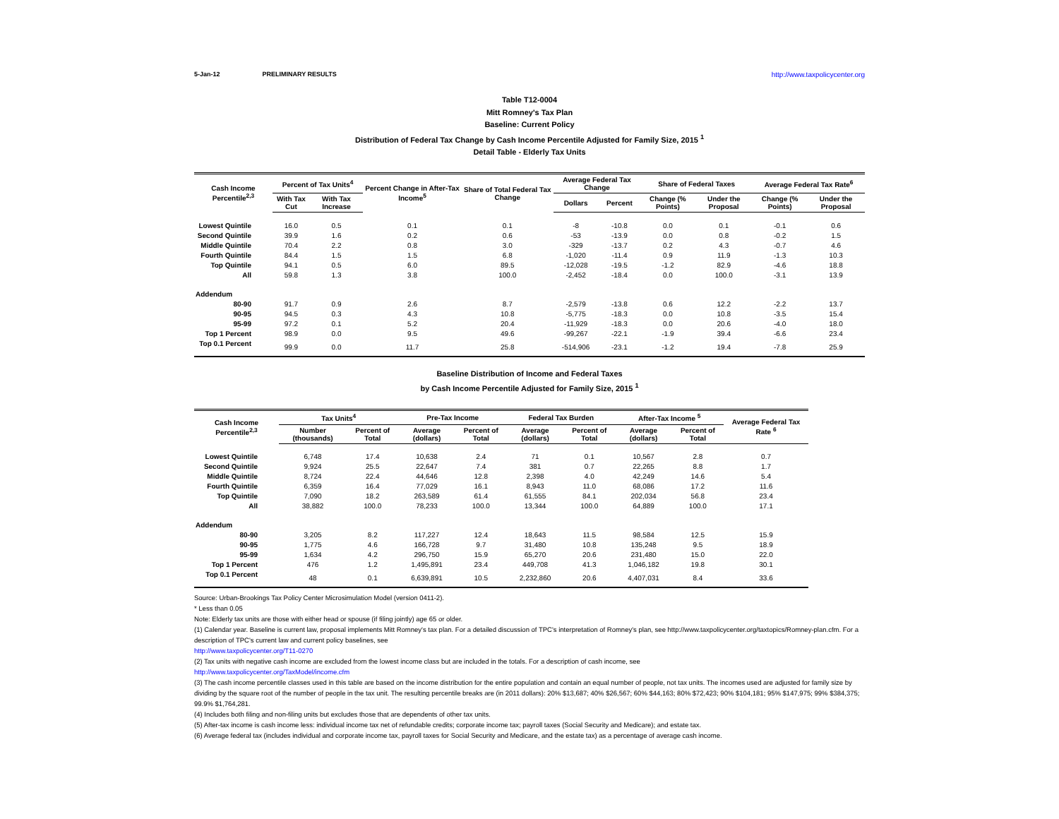5-Jan-12 PRELIMINARY RESULTS http://www.taxpolicycenter.org
Table T12-0004
Mitt Romney's Tax Plan
Baseline: Current Policy
Distribution of Federal Tax Change by Cash Income Percentile Adjusted for Family Size, 2015 <sup>1</sup>
Detail Table - Elderly Tax Units
| Cash Income Percentile<sup>2,3</sup> | Percent of Tax Units<sup>4</sup> | | Percent Change in After-Tax Income<sup>5</sup> | Share of Total Federal Tax Change | Average Federal Tax Change | | Share of Federal Taxes | | Average Federal Tax Rate<sup>6</sup> | |
| --- | --- | --- | --- | --- | --- | --- | --- | --- | --- | --- |
| | With Tax Cut | With Tax Increase | | | Dollars | Percent | Change (% Points) | Under the Proposal | Change (% Points) | Under the Proposal |
| Lowest Quintile | 16.0 | 0.5 | 0.1 | 0.1 | -8 | -10.8 | 0.0 | 0.1 | -0.1 | 0.6 |
| Second Quintile | 39.9 | 1.6 | 0.2 | 0.6 | -53 | -13.9 | 0.0 | 0.8 | -0.2 | 1.5 |
| Middle Quintile | 70.4 | 2.2 | 0.8 | 3.0 | -329 | -13.7 | 0.2 | 4.3 | -0.7 | 4.6 |
| Fourth Quintile | 84.4 | 1.5 | 1.5 | 6.8 | -1,020 | -11.4 | 0.9 | 11.9 | -1.3 | 10.3 |
| Top Quintile | 94.1 | 0.5 | 6.0 | 89.5 | -12,028 | -19.5 | -1.2 | 82.9 | -4.6 | 18.8 |
| All | 59.8 | 1.3 | 3.8 | 100.0 | -2,452 | -18.4 | 0.0 | 100.0 | -3.1 | 13.9 |
| Addendum | | | | | | | | | | |
| 80-90 | 91.7 | 0.9 | 2.6 | 8.7 | -2,579 | -13.8 | 0.6 | 12.2 | -2.2 | 13.7 |
| 90-95 | 94.5 | 0.3 | 4.3 | 10.8 | -5,775 | -18.3 | 0.0 | 10.8 | -3.5 | 15.4 |
| 95-99 | 97.2 | 0.1 | 5.2 | 20.4 | -11,929 | -18.3 | 0.0 | 20.6 | -4.0 | 18.0 |
| Top 1 Percent | 98.9 | 0.0 | 9.5 | 49.6 | -99,267 | -22.1 | -1.9 | 39.4 | -6.6 | 23.4 |
| Top 0.1 Percent | 99.9 | 0.0 | 11.7 | 25.8 | -514,906 | -23.1 | -1.2 | 19.4 | -7.8 | 25.9 |
Baseline Distribution of Income and Federal Taxes
by Cash Income Percentile Adjusted for Family Size, 2015 <sup>1</sup>
| Cash Income Percentile<sup>2,3</sup> | Tax Units<sup>4</sup> | | Pre-Tax Income | | Federal Tax Burden | | After-Tax Income <sup>5</sup> | | Average Federal Tax Rate <sup>6</sup> |
| --- | --- | --- | --- | --- | --- | --- | --- | --- | --- |
| | Number (thousands) | Percent of Total | Average (dollars) | Percent of Total | Average (dollars) | Percent of Total | Average (dollars) | Percent of Total | |
| Lowest Quintile | 6,748 | 17.4 | 10,638 | 2.4 | 71 | 0.1 | 10,567 | 2.8 | 0.7 |
| Second Quintile | 9,924 | 25.5 | 22,647 | 7.4 | 381 | 0.7 | 22,265 | 8.8 | 1.7 |
| Middle Quintile | 8,724 | 22.4 | 44,646 | 12.8 | 2,398 | 4.0 | 42,249 | 14.6 | 5.4 |
| Fourth Quintile | 6,359 | 16.4 | 77,029 | 16.1 | 8,943 | 11.0 | 68,086 | 17.2 | 11.6 |
| Top Quintile | 7,090 | 18.2 | 263,589 | 61.4 | 61,555 | 84.1 | 202,034 | 56.8 | 23.4 |
| All | 38,882 | 100.0 | 78,233 | 100.0 | 13,344 | 100.0 | 64,889 | 100.0 | 17.1 |
| Addendum | | | | | | | | | |
| 80-90 | 3,205 | 8.2 | 117,227 | 12.4 | 18,643 | 11.5 | 98,584 | 12.5 | 15.9 |
| 90-95 | 1,775 | 4.6 | 166,728 | 9.7 | 31,480 | 10.8 | 135,248 | 9.5 | 18.9 |
| 95-99 | 1,634 | 4.2 | 296,750 | 15.9 | 65,270 | 20.6 | 231,480 | 15.0 | 22.0 |
| Top 1 Percent | 476 | 1.2 | 1,495,891 | 23.4 | 449,708 | 41.3 | 1,046,182 | 19.8 | 30.1 |
| Top 0.1 Percent | 48 | 0.1 | 6,639,891 | 10.5 | 2,232,860 | 20.6 | 4,407,031 | 8.4 | 33.6 |
Source: Urban-Brookings Tax Policy Center Microsimulation Model (version 0411-2).
* Less than 0.05
Note: Elderly tax units are those with either head or spouse (if filing jointly) age 65 or older.
(1) Calendar year. Baseline is current law, proposal implements Mitt Romney's tax plan. For a detailed discussion of TPC's interpretation of Romney's plan, see http://www.taxpolicycenter.org/taxtopics/Romney-plan.cfm. For a description of TPC's current law and current policy baselines, see
http://www.taxpolicycenter.org/T11-0270
(2) Tax units with negative cash income are excluded from the lowest income class but are included in the totals. For a description of cash income, see
http://www.taxpolicycenter.org/TaxModel/income.cfm
(3) The cash income percentile classes used in this table are based on the income distribution for the entire population and contain an equal number of people, not tax units. The incomes used are adjusted for family size by dividing by the square root of the number of people in the tax unit. The resulting percentile breaks are (in 2011 dollars): 20% $13,687; 40% $26,567; 60% $44,163; 80% $72,423; 90% $104,181; 95% $147,975; 99% $384,375; 99.9% $1,764,281.
(4) Includes both filing and non-filing units but excludes those that are dependents of other tax units.
(5) After-tax income is cash income less: individual income tax net of refundable credits; corporate income tax; payroll taxes (Social Security and Medicare); and estate tax.
(6) Average federal tax (includes individual and corporate income tax, payroll taxes for Social Security and Medicare, and the estate tax) as a percentage of average cash income.